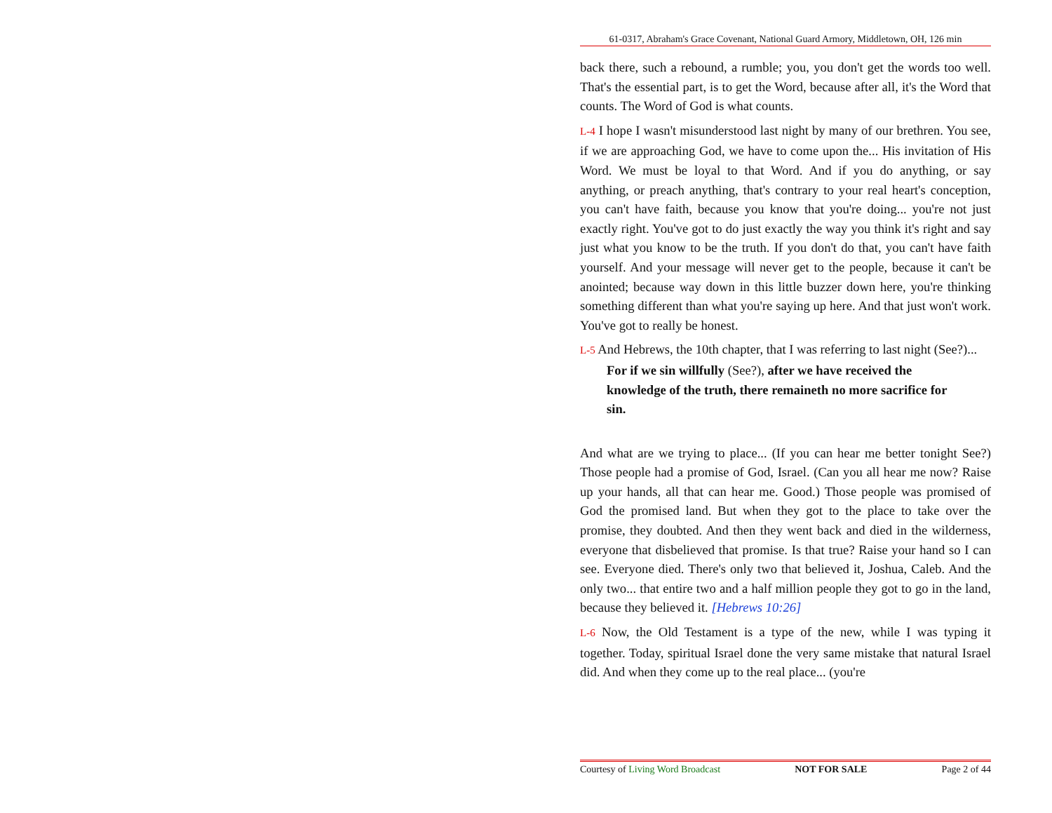61-0317, Abraham's Grace Covenant, National Guard Armory, Middletown, OH, 126 min
back there, such a rebound, a rumble; you, you don't get the words too well. That's the essential part, is to get the Word, because after all, it's the Word that counts. The Word of God is what counts.
L-4 I hope I wasn't misunderstood last night by many of our brethren. You see, if we are approaching God, we have to come upon the... His invitation of His Word. We must be loyal to that Word. And if you do anything, or say anything, or preach anything, that's contrary to your real heart's conception, you can't have faith, because you know that you're doing... you're not just exactly right. You've got to do just exactly the way you think it's right and say just what you know to be the truth. If you don't do that, you can't have faith yourself. And your message will never get to the people, because it can't be anointed; because way down in this little buzzer down here, you're thinking something different than what you're saying up here. And that just won't work. You've got to really be honest.
L-5 And Hebrews, the 10th chapter, that I was referring to last night (See?)...
For if we sin willfully (See?), after we have received the knowledge of the truth, there remaineth no more sacrifice for sin.
And what are we trying to place... (If you can hear me better tonight See?) Those people had a promise of God, Israel. (Can you all hear me now? Raise up your hands, all that can hear me. Good.) Those people was promised of God the promised land. But when they got to the place to take over the promise, they doubted. And then they went back and died in the wilderness, everyone that disbelieved that promise. Is that true? Raise your hand so I can see. Everyone died. There's only two that believed it, Joshua, Caleb. And the only two... that entire two and a half million people they got to go in the land, because they believed it. [Hebrews 10:26]
L-6 Now, the Old Testament is a type of the new, while I was typing it together. Today, spiritual Israel done the very same mistake that natural Israel did. And when they come up to the real place... (you're
Courtesy of Living Word Broadcast NOT FOR SALE Page 2 of 44